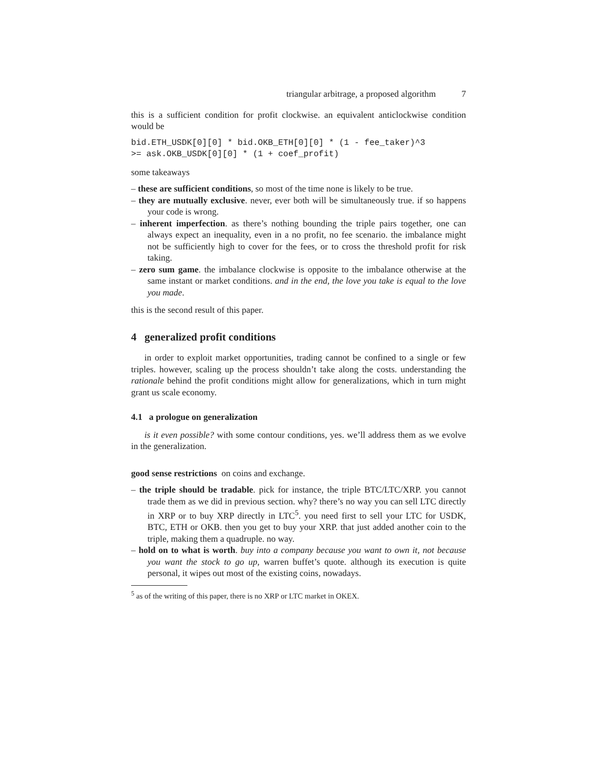triangular arbitrage, a proposed algorithm 7
this is a sufficient condition for profit clockwise. an equivalent anticlockwise condition would be
bid.ETH_USDK[0][0] * bid.OKB_ETH[0][0] * (1 - fee_taker)^3
>= ask.OKB_USDK[0][0] * (1 + coef_profit)
some takeaways
– these are sufficient conditions, so most of the time none is likely to be true.
– they are mutually exclusive. never, ever both will be simultaneously true. if so happens your code is wrong.
– inherent imperfection. as there’s nothing bounding the triple pairs together, one can always expect an inequality, even in a no profit, no fee scenario. the imbalance might not be sufficiently high to cover for the fees, or to cross the threshold profit for risk taking.
– zero sum game. the imbalance clockwise is opposite to the imbalance otherwise at the same instant or market conditions. and in the end, the love you take is equal to the love you made.
this is the second result of this paper.
4 generalized profit conditions
in order to exploit market opportunities, trading cannot be confined to a single or few triples. however, scaling up the process shouldn’t take along the costs. understanding the rationale behind the profit conditions might allow for generalizations, which in turn might grant us scale economy.
4.1 a prologue on generalization
is it even possible? with some contour conditions, yes. we’ll address them as we evolve in the generalization.
good sense restrictions on coins and exchange.
– the triple should be tradable. pick for instance, the triple BTC/LTC/XRP. you cannot trade them as we did in previous section. why? there’s no way you can sell LTC directly in XRP or to buy XRP directly in LTC<sup>5</sup>. you need first to sell your LTC for USDK, BTC, ETH or OKB. then you get to buy your XRP. that just added another coin to the triple, making them a quadruple. no way.
– hold on to what is worth. buy into a company because you want to own it, not because you want the stock to go up, warren buffet’s quote. although its execution is quite personal, it wipes out most of the existing coins, nowadays.
<sup>5</sup> as of the writing of this paper, there is no XRP or LTC market in OKEX.